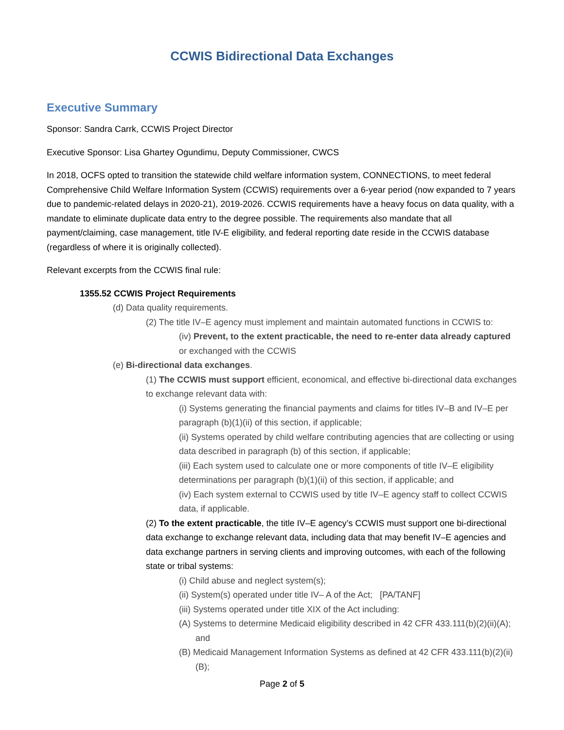CCWIS Bidirectional Data Exchanges
Executive Summary
Sponsor: Sandra Carrk, CCWIS Project Director
Executive Sponsor: Lisa Ghartey Ogundimu, Deputy Commissioner, CWCS
In 2018, OCFS opted to transition the statewide child welfare information system, CONNECTIONS, to meet federal Comprehensive Child Welfare Information System (CCWIS) requirements over a 6-year period (now expanded to 7 years due to pandemic-related delays in 2020-21), 2019-2026. CCWIS requirements have a heavy focus on data quality, with a mandate to eliminate duplicate data entry to the degree possible. The requirements also mandate that all payment/claiming, case management, title IV-E eligibility, and federal reporting date reside in the CCWIS database (regardless of where it is originally collected).
Relevant excerpts from the CCWIS final rule:
1355.52 CCWIS Project Requirements
(d) Data quality requirements.
(2) The title IV–E agency must implement and maintain automated functions in CCWIS to:
(iv) Prevent, to the extent practicable, the need to re-enter data already captured or exchanged with the CCWIS
(e) Bi-directional data exchanges.
(1) The CCWIS must support efficient, economical, and effective bi-directional data exchanges to exchange relevant data with:
(i) Systems generating the financial payments and claims for titles IV–B and IV–E per paragraph (b)(1)(ii) of this section, if applicable;
(ii) Systems operated by child welfare contributing agencies that are collecting or using data described in paragraph (b) of this section, if applicable;
(iii) Each system used to calculate one or more components of title IV–E eligibility determinations per paragraph (b)(1)(ii) of this section, if applicable; and
(iv) Each system external to CCWIS used by title IV–E agency staff to collect CCWIS data, if applicable.
(2) To the extent practicable, the title IV–E agency’s CCWIS must support one bi-directional data exchange to exchange relevant data, including data that may benefit IV–E agencies and data exchange partners in serving clients and improving outcomes, with each of the following state or tribal systems:
(i) Child abuse and neglect system(s);
(ii) System(s) operated under title IV– A of the Act; [PA/TANF]
(iii) Systems operated under title XIX of the Act including:
(A) Systems to determine Medicaid eligibility described in 42 CFR 433.111(b)(2)(ii)(A); and
(B) Medicaid Management Information Systems as defined at 42 CFR 433.111(b)(2)(ii)(B);
Page 2 of 5